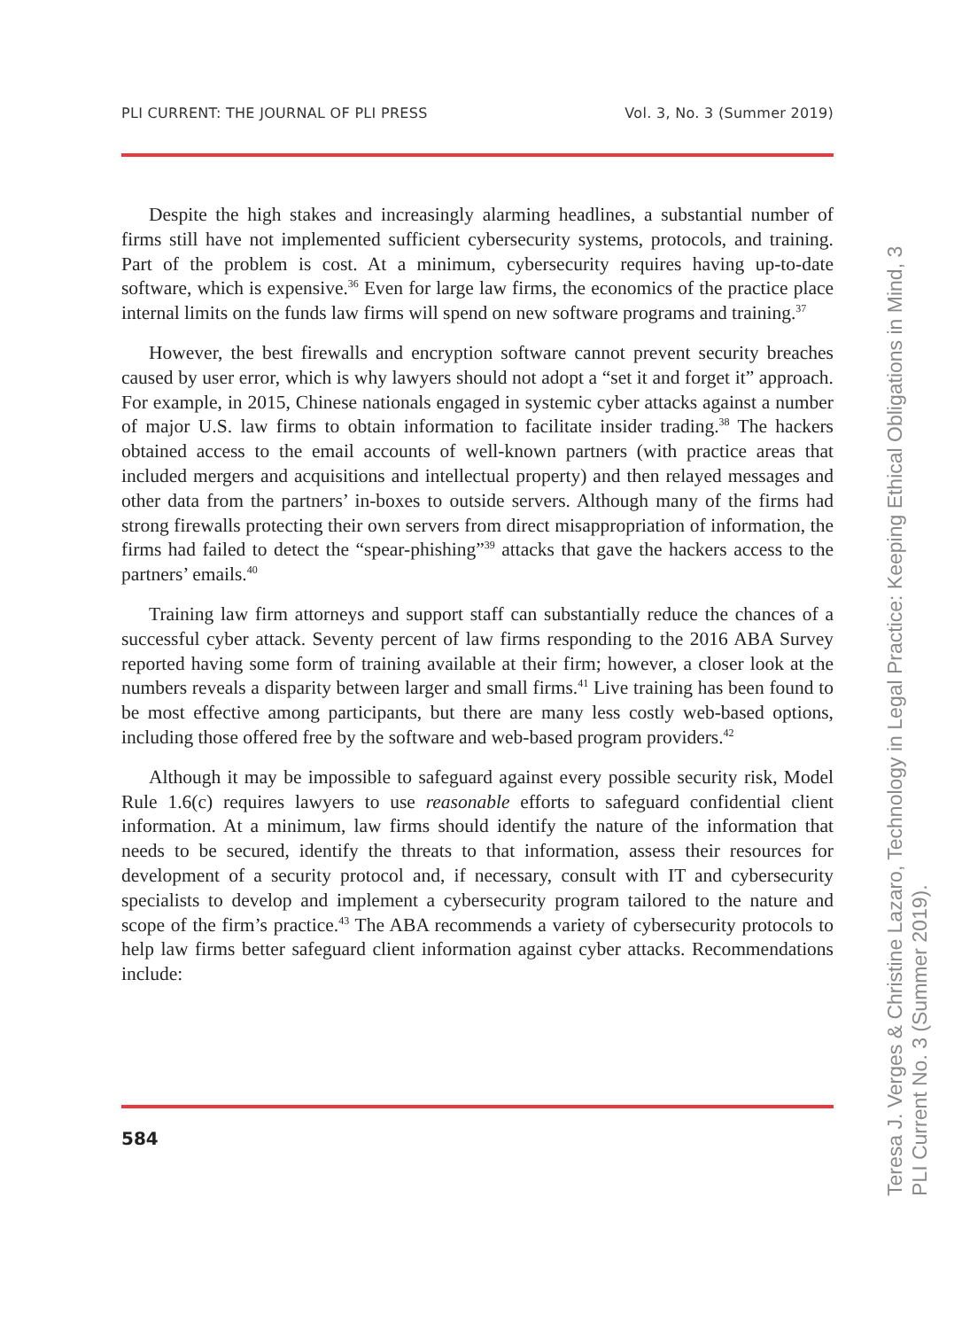PLI CURRENT: THE JOURNAL OF PLI PRESS Vol. 3, No. 3 (Summer 2019)
Despite the high stakes and increasingly alarming headlines, a substantial number of firms still have not implemented sufficient cybersecurity systems, protocols, and training. Part of the problem is cost. At a minimum, cybersecurity requires having up-to-date software, which is expensive.<sup>36</sup> Even for large law firms, the economics of the practice place internal limits on the funds law firms will spend on new software programs and training.<sup>37</sup>
However, the best firewalls and encryption software cannot prevent security breaches caused by user error, which is why lawyers should not adopt a “set it and forget it” approach. For example, in 2015, Chinese nationals engaged in systemic cyber attacks against a number of major U.S. law firms to obtain information to facilitate insider trading.<sup>38</sup> The hackers obtained access to the email accounts of well-known partners (with practice areas that included mergers and acquisitions and intellectual property) and then relayed messages and other data from the partners’ in-boxes to outside servers. Although many of the firms had strong firewalls protecting their own servers from direct misappropriation of information, the firms had failed to detect the “spear-phishing”<sup>39</sup> attacks that gave the hackers access to the partners’ emails.<sup>40</sup>
Training law firm attorneys and support staff can substantially reduce the chances of a successful cyber attack. Seventy percent of law firms responding to the 2016 ABA Survey reported having some form of training available at their firm; however, a closer look at the numbers reveals a disparity between larger and small firms.<sup>41</sup> Live training has been found to be most effective among participants, but there are many less costly web-based options, including those offered free by the software and web-based program providers.<sup>42</sup>
Although it may be impossible to safeguard against every possible security risk, Model Rule 1.6(c) requires lawyers to use reasonable efforts to safeguard confidential client information. At a minimum, law firms should identify the nature of the information that needs to be secured, identify the threats to that information, assess their resources for development of a security protocol and, if necessary, consult with IT and cybersecurity specialists to develop and implement a cybersecurity program tailored to the nature and scope of the firm’s practice.<sup>43</sup> The ABA recommends a variety of cybersecurity protocols to help law firms better safeguard client information against cyber attacks. Recommendations include:
584
Teresa J. Verges & Christine Lazaro, Technology in Legal Practice: Keeping Ethical Obligations in Mind, 3 PLI Current No. 3 (Summer 2019).